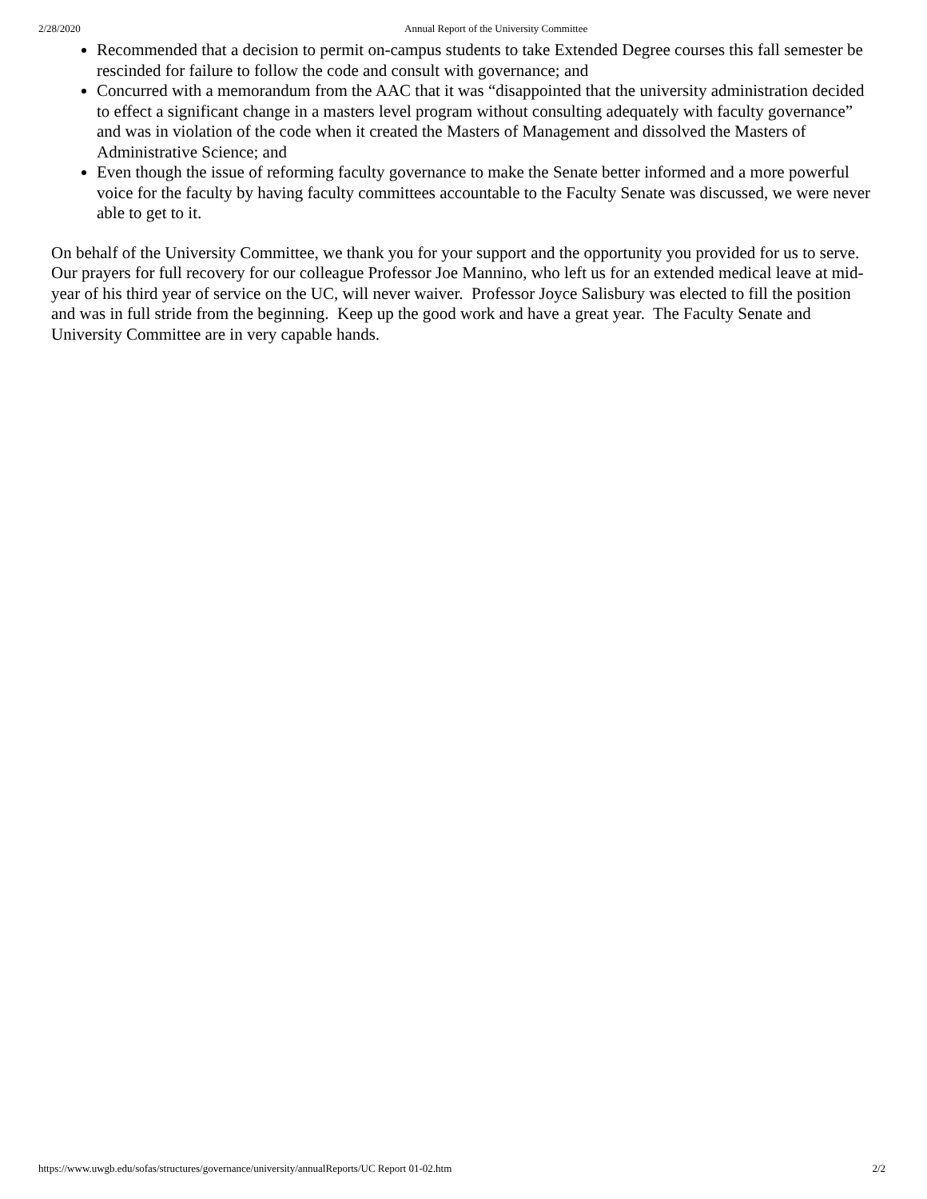2/28/2020 Annual Report of the University Committee
Recommended that a decision to permit on-campus students to take Extended Degree courses this fall semester be rescinded for failure to follow the code and consult with governance; and
Concurred with a memorandum from the AAC that it was “disappointed that the university administration decided to effect a significant change in a masters level program without consulting adequately with faculty governance” and was in violation of the code when it created the Masters of Management and dissolved the Masters of Administrative Science; and
Even though the issue of reforming faculty governance to make the Senate better informed and a more powerful voice for the faculty by having faculty committees accountable to the Faculty Senate was discussed, we were never able to get to it.
On behalf of the University Committee, we thank you for your support and the opportunity you provided for us to serve. Our prayers for full recovery for our colleague Professor Joe Mannino, who left us for an extended medical leave at mid-year of his third year of service on the UC, will never waiver. Professor Joyce Salisbury was elected to fill the position and was in full stride from the beginning. Keep up the good work and have a great year. The Faculty Senate and University Committee are in very capable hands.
https://www.uwgb.edu/sofas/structures/governance/university/annualReports/UC Report 01-02.htm 2/2